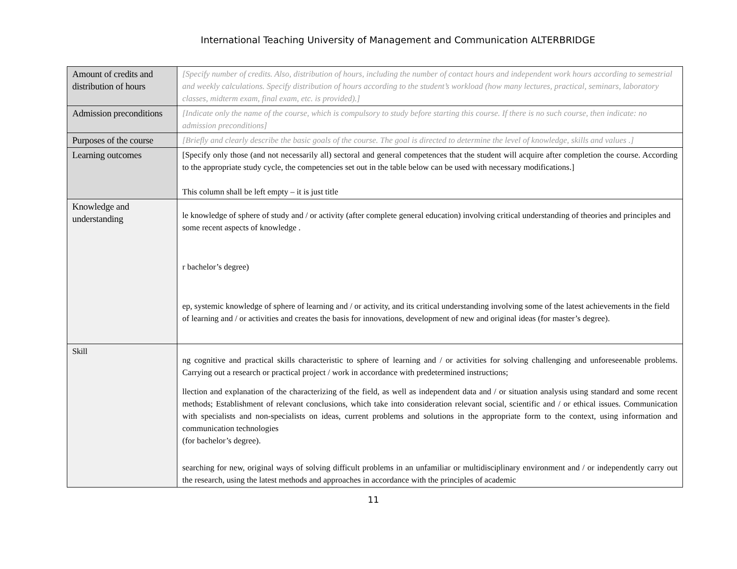International Teaching University of Management and Communication ALTERBRIDGE
| Amount of credits and distribution of hours | [Specify number of credits. Also, distribution of hours, including the number of contact hours and independent work hours according to semestrial and weekly calculations. Specify distribution of hours according to the student’s workload (how many lectures, practical, seminars, laboratory classes, midterm exam, final exam, etc. is provided).] |
| Admission preconditions | [Indicate only the name of the course, which is compulsory to study before starting this course. If there is no such course, then indicate: no admission preconditions] |
| Purposes of the course | [Briefly and clearly describe the basic goals of the course. The goal is directed to determine the level of knowledge, skills and values .] |
| Learning outcomes | [Specify only those (and not necessarily all) sectoral and general competences that the student will acquire after completion the course. According to the appropriate study cycle, the competencies set out in the table below can be used with necessary modifications.] This column shall be left empty – it is just title |
| Knowledge and understanding | le knowledge of sphere of study and / or activity (after complete general education) involving critical understanding of theories and principles and some recent aspects of knowledge . r bachelor’s degree) ep, systemic knowledge of sphere of learning and / or activity, and its critical understanding involving some of the latest achievements in the field of learning and / or activities and creates the basis for innovations, development of new and original ideas (for master’s degree). |
| Skill | ng cognitive and practical skills characteristic to sphere of learning and / or activities for solving challenging and unforeseenable problems. Carrying out a research or practical project / work in accordance with predetermined instructions; llection and explanation of the characterizing of the field, as well as independent data and / or situation analysis using standard and some recent methods; Establishment of relevant conclusions, which take into consideration relevant social, scientific and / or ethical issues. Communication with specialists and non-specialists on ideas, current problems and solutions in the appropriate form to the context, using information and communication technologies (for bachelor’s degree). searching for new, original ways of solving difficult problems in an unfamiliar or multidisciplinary environment and / or independently carry out the research, using the latest methods and approaches in accordance with the principles of academic |
11